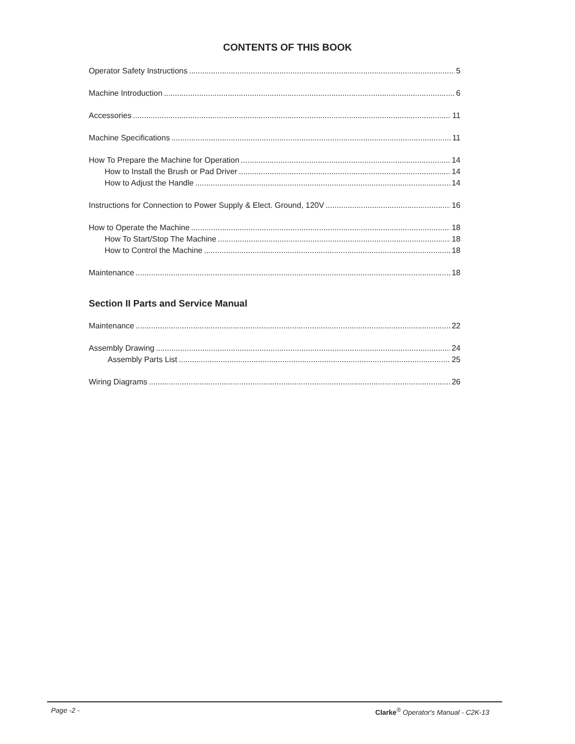CONTENTS OF THIS BOOK
Operator Safety Instructions 5
Machine Introduction 6
Accessories 11
Machine Specifications 11
How To Prepare the Machine for Operation 14
How to Install the Brush or Pad Driver 14
How to Adjust the Handle 14
Instructions for Connection to Power Supply & Elect. Ground, 120V 16
How to Operate the Machine 18
How To Start/Stop The Machine 18
How to Control the Machine 18
Maintenance 18
Section II Parts and Service Manual
Maintenance 22
Assembly Drawing 24
Assembly Parts List 25
Wiring Diagrams 26
Page -2 - Clarke<sup>®</sup> Operator's Manual - C2K-13